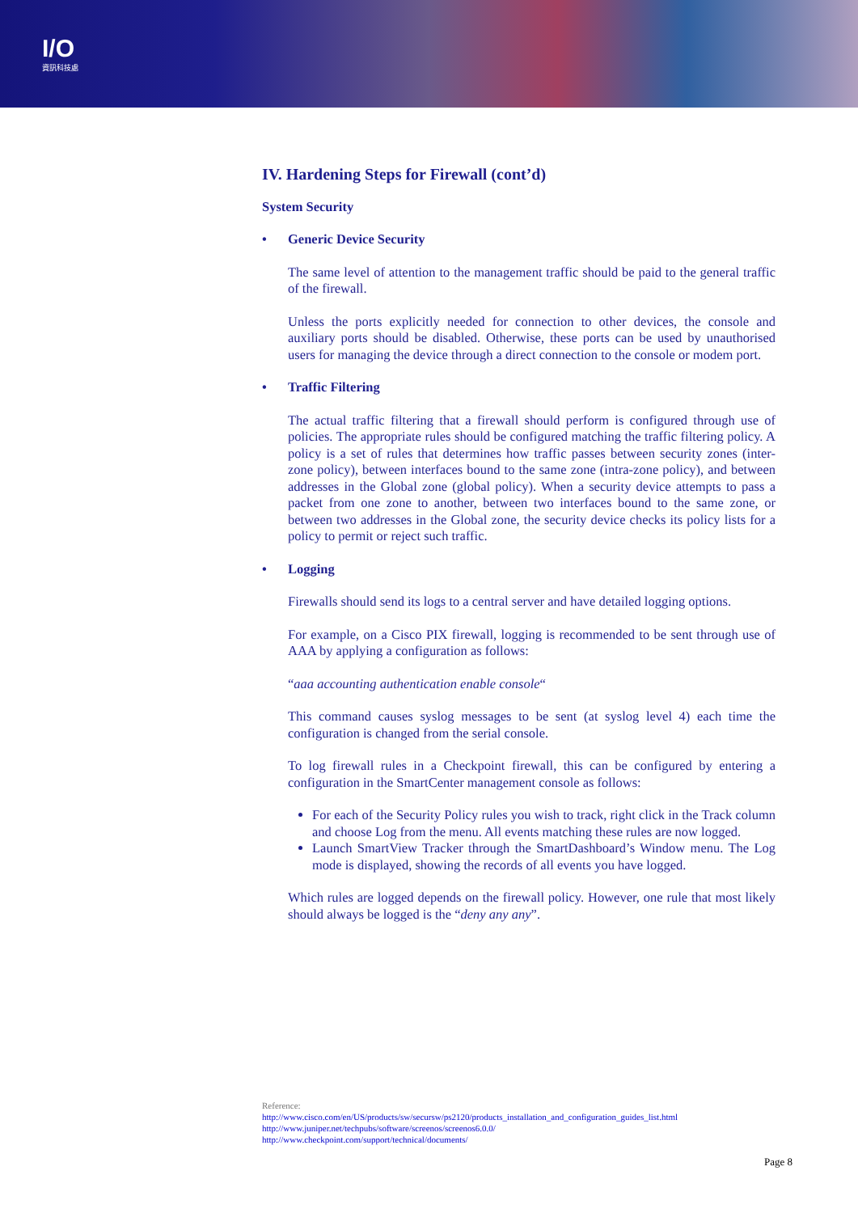I/O
資訊科技處
IV. Hardening Steps for Firewall (cont’d)
System Security
• Generic Device Security
The same level of attention to the management traffic should be paid to the general traffic of the firewall.
Unless the ports explicitly needed for connection to other devices, the console and auxiliary ports should be disabled. Otherwise, these ports can be used by unauthorised users for managing the device through a direct connection to the console or modem port.
• Traffic Filtering
The actual traffic filtering that a firewall should perform is configured through use of policies. The appropriate rules should be configured matching the traffic filtering policy. A policy is a set of rules that determines how traffic passes between security zones (inter-zone policy), between interfaces bound to the same zone (intra-zone policy), and between addresses in the Global zone (global policy). When a security device attempts to pass a packet from one zone to another, between two interfaces bound to the same zone, or between two addresses in the Global zone, the security device checks its policy lists for a policy to permit or reject such traffic.
• Logging
Firewalls should send its logs to a central server and have detailed logging options.
For example, on a Cisco PIX firewall, logging is recommended to be sent through use of AAA by applying a configuration as follows:
“aaa accounting authentication enable console“
This command causes syslog messages to be sent (at syslog level 4) each time the configuration is changed from the serial console.
To log firewall rules in a Checkpoint firewall, this can be configured by entering a configuration in the SmartCenter management console as follows:
For each of the Security Policy rules you wish to track, right click in the Track column and choose Log from the menu. All events matching these rules are now logged.
Launch SmartView Tracker through the SmartDashboard’s Window menu. The Log mode is displayed, showing the records of all events you have logged.
Which rules are logged depends on the firewall policy. However, one rule that most likely should always be logged is the “deny any any”.
Reference:
http://www.cisco.com/en/US/products/sw/secursw/ps2120/products_installation_and_configuration_guides_list.html
http://www.juniper.net/techpubs/software/screenos/screenos6.0.0/
http://www.checkpoint.com/support/technical/documents/
Page 8